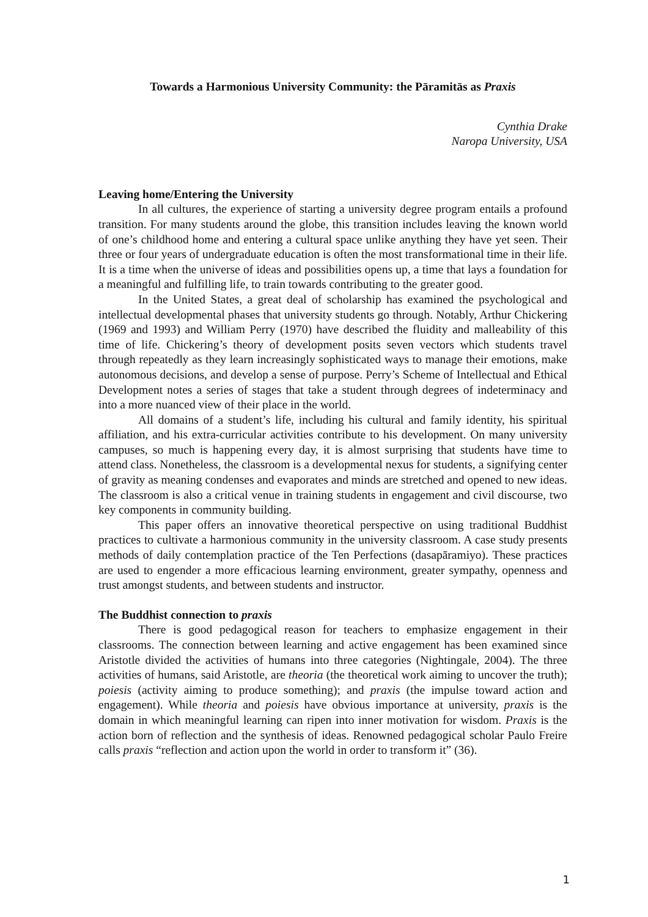Towards a Harmonious University Community: the Pāramitās as Praxis
Cynthia Drake
Naropa University, USA
Leaving home/Entering the University
In all cultures, the experience of starting a university degree program entails a profound transition. For many students around the globe, this transition includes leaving the known world of one’s childhood home and entering a cultural space unlike anything they have yet seen. Their three or four years of undergraduate education is often the most transformational time in their life. It is a time when the universe of ideas and possibilities opens up, a time that lays a foundation for a meaningful and fulfilling life, to train towards contributing to the greater good.
In the United States, a great deal of scholarship has examined the psychological and intellectual developmental phases that university students go through. Notably, Arthur Chickering (1969 and 1993) and William Perry (1970) have described the fluidity and malleability of this time of life. Chickering’s theory of development posits seven vectors which students travel through repeatedly as they learn increasingly sophisticated ways to manage their emotions, make autonomous decisions, and develop a sense of purpose. Perry’s Scheme of Intellectual and Ethical Development notes a series of stages that take a student through degrees of indeterminacy and into a more nuanced view of their place in the world.
All domains of a student’s life, including his cultural and family identity, his spiritual affiliation, and his extra-curricular activities contribute to his development. On many university campuses, so much is happening every day, it is almost surprising that students have time to attend class. Nonetheless, the classroom is a developmental nexus for students, a signifying center of gravity as meaning condenses and evaporates and minds are stretched and opened to new ideas. The classroom is also a critical venue in training students in engagement and civil discourse, two key components in community building.
This paper offers an innovative theoretical perspective on using traditional Buddhist practices to cultivate a harmonious community in the university classroom. A case study presents methods of daily contemplation practice of the Ten Perfections (dasapāramiyo). These practices are used to engender a more efficacious learning environment, greater sympathy, openness and trust amongst students, and between students and instructor.
The Buddhist connection to praxis
There is good pedagogical reason for teachers to emphasize engagement in their classrooms. The connection between learning and active engagement has been examined since Aristotle divided the activities of humans into three categories (Nightingale, 2004). The three activities of humans, said Aristotle, are theoria (the theoretical work aiming to uncover the truth); poiesis (activity aiming to produce something); and praxis (the impulse toward action and engagement). While theoria and poiesis have obvious importance at university, praxis is the domain in which meaningful learning can ripen into inner motivation for wisdom. Praxis is the action born of reflection and the synthesis of ideas. Renowned pedagogical scholar Paulo Freire calls praxis “reflection and action upon the world in order to transform it” (36).
1